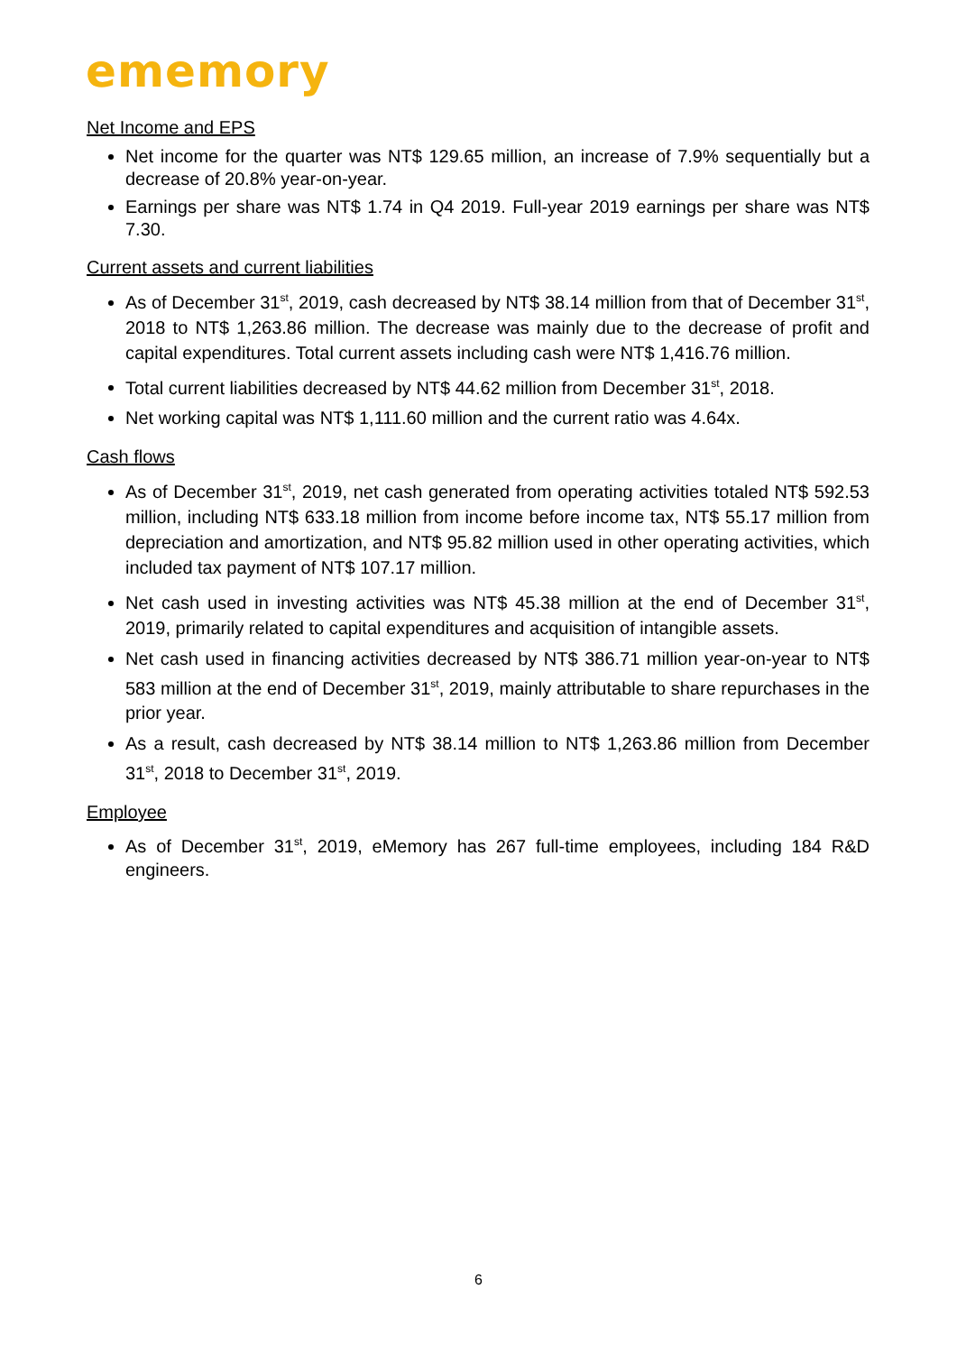ememory
Net Income and EPS
Net income for the quarter was NT$ 129.65 million, an increase of 7.9% sequentially but a decrease of 20.8% year-on-year.
Earnings per share was NT$ 1.74 in Q4 2019. Full-year 2019 earnings per share was NT$ 7.30.
Current assets and current liabilities
As of December 31<sup>st</sup>, 2019, cash decreased by NT$ 38.14 million from that of December 31<sup>st</sup>, 2018 to NT$ 1,263.86 million. The decrease was mainly due to the decrease of profit and capital expenditures. Total current assets including cash were NT$ 1,416.76 million.
Total current liabilities decreased by NT$ 44.62 million from December 31<sup>st</sup>, 2018.
Net working capital was NT$ 1,111.60 million and the current ratio was 4.64x.
Cash flows
As of December 31<sup>st</sup>, 2019, net cash generated from operating activities totaled NT$ 592.53 million, including NT$ 633.18 million from income before income tax, NT$ 55.17 million from depreciation and amortization, and NT$ 95.82 million used in other operating activities, which included tax payment of NT$ 107.17 million.
Net cash used in investing activities was NT$ 45.38 million at the end of December 31<sup>st</sup>, 2019, primarily related to capital expenditures and acquisition of intangible assets.
Net cash used in financing activities decreased by NT$ 386.71 million year-on-year to NT$ 583 million at the end of December 31<sup>st</sup>, 2019, mainly attributable to share repurchases in the prior year.
As a result, cash decreased by NT$ 38.14 million to NT$ 1,263.86 million from December 31<sup>st</sup>, 2018 to December 31<sup>st</sup>, 2019.
Employee
As of December 31<sup>st</sup>, 2019, eMemory has 267 full-time employees, including 184 R&D engineers.
6